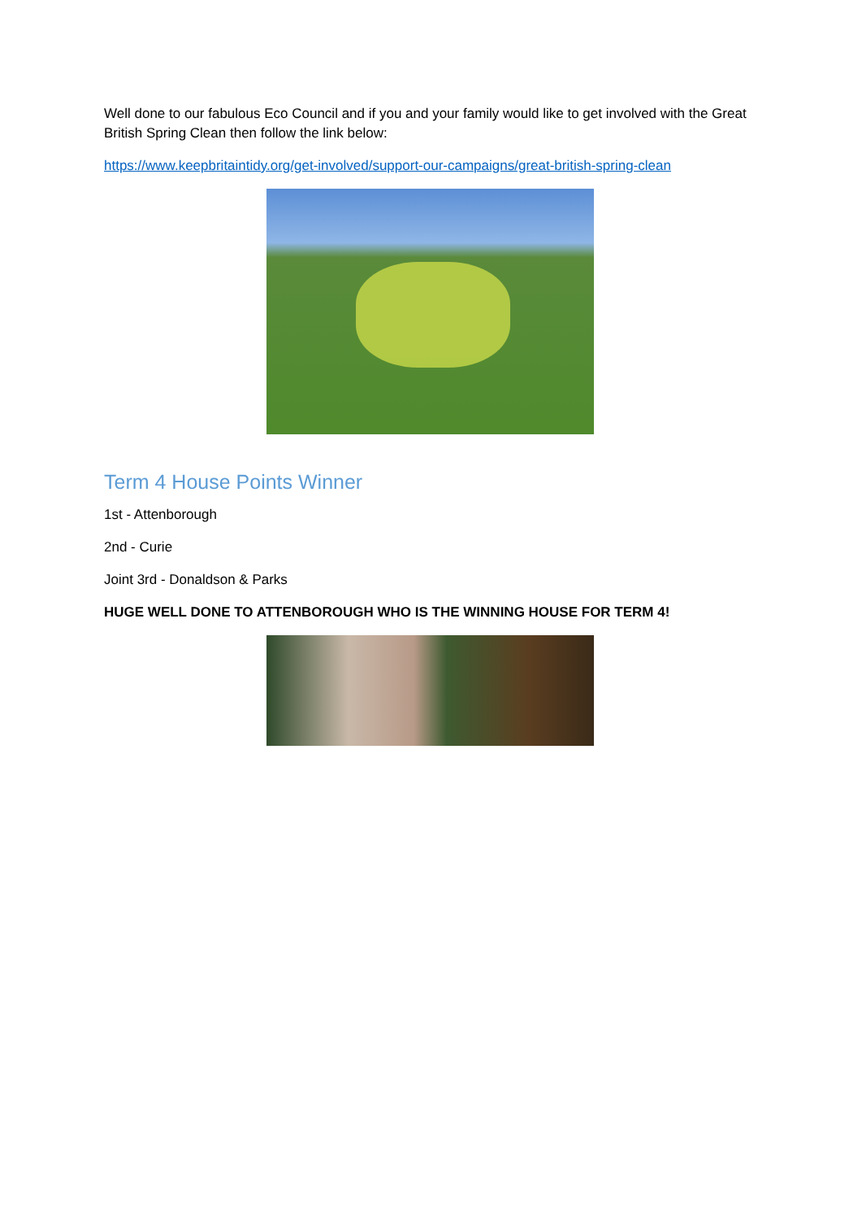Well done to our fabulous Eco Council and if you and your family would like to get involved with the Great British Spring Clean then follow the link below:
https://www.keepbritaintidy.org/get-involved/support-our-campaigns/great-british-spring-clean
Term 4 House Points Winner
1st - Attenborough
2nd - Curie
Joint 3rd - Donaldson & Parks
HUGE WELL DONE TO ATTENBOROUGH WHO IS THE WINNING HOUSE FOR TERM 4!